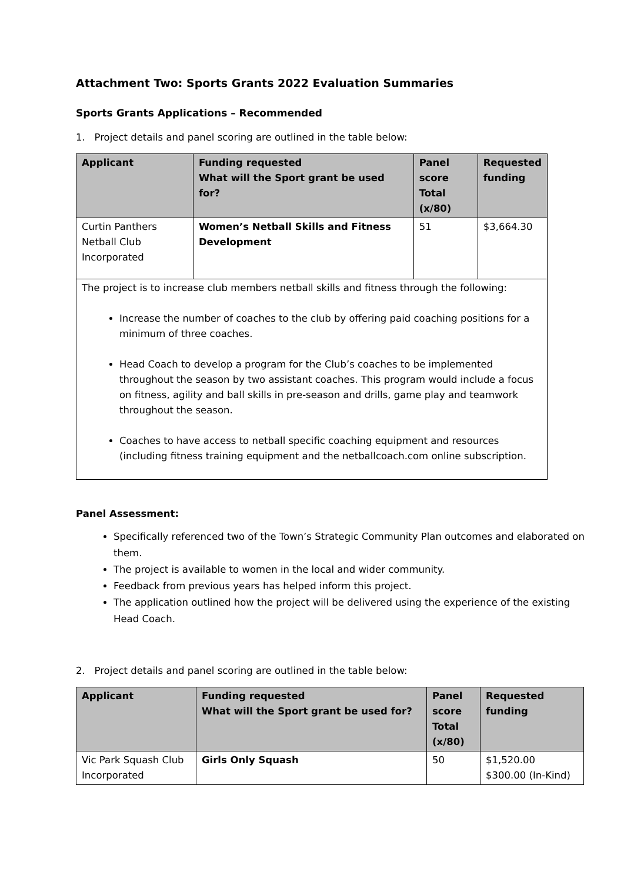Attachment Two: Sports Grants 2022 Evaluation Summaries
Sports Grants Applications – Recommended
1. Project details and panel scoring are outlined in the table below:
| Applicant | Funding requested What will the Sport grant be used for? | Panel score Total (x/80) | Requested funding |
| --- | --- | --- | --- |
| Curtin Panthers Netball Club Incorporated | Women’s Netball Skills and Fitness Development | 51 | $3,664.30 |
| The project is to increase club members netball skills and fitness through the following: Increase the number of coaches to the club by offering paid coaching positions for a minimum of three coaches. Head Coach to develop a program for the Club’s coaches to be implemented throughout the season by two assistant coaches. This program would include a focus on fitness, agility and ball skills in pre-season and drills, game play and teamwork throughout the season. Coaches to have access to netball specific coaching equipment and resources (including fitness training equipment and the netballcoach.com online subscription. | | | |
Panel Assessment:
Specifically referenced two of the Town’s Strategic Community Plan outcomes and elaborated on them.
The project is available to women in the local and wider community.
Feedback from previous years has helped inform this project.
The application outlined how the project will be delivered using the experience of the existing Head Coach.
2. Project details and panel scoring are outlined in the table below:
| Applicant | Funding requested What will the Sport grant be used for? | Panel score Total (x/80) | Requested funding |
| --- | --- | --- | --- |
| Vic Park Squash Club Incorporated | Girls Only Squash | 50 | $1,520.00 $300.00 (In-Kind) |